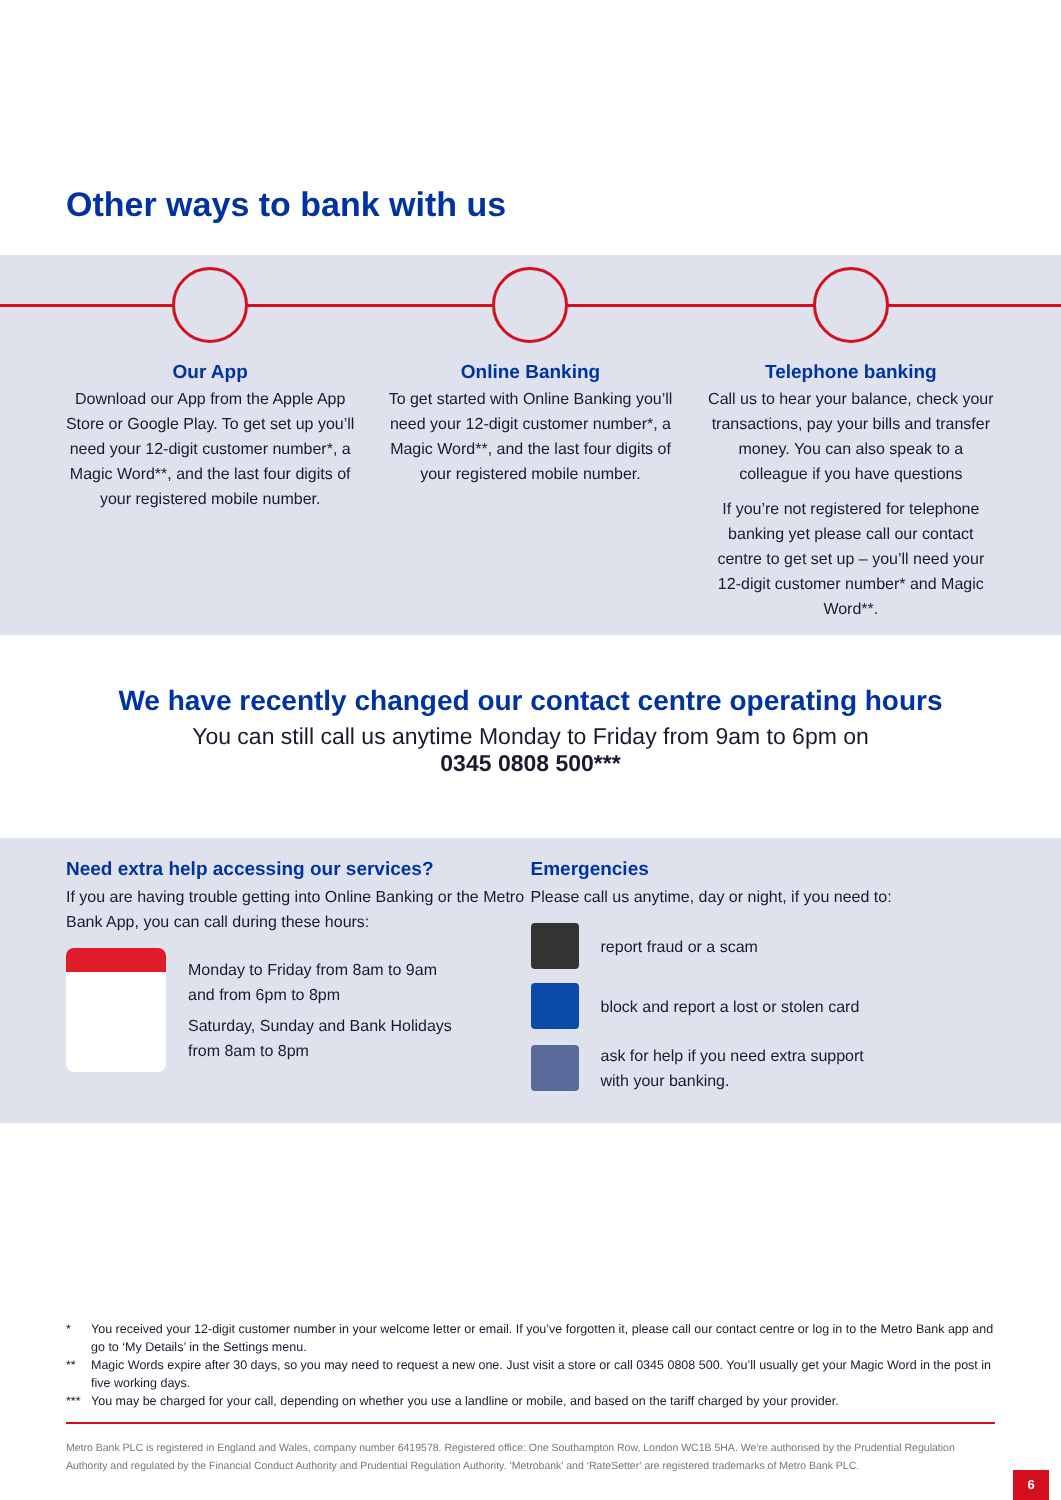Other ways to bank with us
Our App
Download our App from the Apple App Store or Google Play. To get set up you’ll need your 12-digit customer number*, a Magic Word**, and the last four digits of your registered mobile number.
Online Banking
To get started with Online Banking you’ll need your 12-digit customer number*, a Magic Word**, and the last four digits of your registered mobile number.
Telephone banking
Call us to hear your balance, check your transactions, pay your bills and transfer money. You can also speak to a colleague if you have questions
If you’re not registered for telephone banking yet please call our contact centre to get set up – you’ll need your 12-digit customer number* and Magic Word**.
We have recently changed our contact centre operating hours
You can still call us anytime Monday to Friday from 9am to 6pm on
0345 0808 500***
Need extra help accessing our services?
If you are having trouble getting into Online Banking or the Metro Bank App, you can call during these hours:
Monday to Friday from 8am to 9am
and from 6pm to 8pm
Saturday, Sunday and Bank Holidays
from 8am to 8pm
Emergencies
Please call us anytime, day or night, if you need to:
report fraud or a scam
block and report a lost or stolen card
ask for help if you need extra support
with your banking.
* You received your 12-digit customer number in your welcome letter or email. If you’ve forgotten it, please call our contact centre or log in to the Metro Bank app and go to ‘My Details’ in the Settings menu.
** Magic Words expire after 30 days, so you may need to request a new one. Just visit a store or call 0345 0808 500. You’ll usually get your Magic Word in the post in five working days.
*** You may be charged for your call, depending on whether you use a landline or mobile, and based on the tariff charged by your provider.
Metro Bank PLC is registered in England and Wales, company number 6419578. Registered office: One Southampton Row, London WC1B 5HA. We’re authorised by the Prudential Regulation Authority and regulated by the Financial Conduct Authority and Prudential Regulation Authority. ‘Metrobank’ and ‘RateSetter’ are registered trademarks of Metro Bank PLC.
6